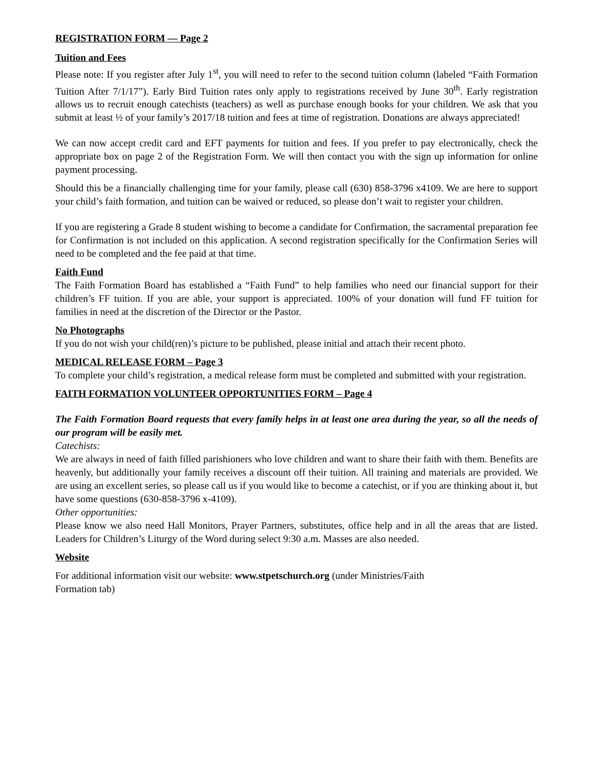REGISTRATION FORM — Page 2
Tuition and Fees
Please note: If you register after July 1<sup>st</sup>, you will need to refer to the second tuition column (labeled “Faith Formation Tuition After 7/1/17”). Early Bird Tuition rates only apply to registrations received by June 30<sup>th</sup>. Early registration allows us to recruit enough catechists (teachers) as well as purchase enough books for your children. We ask that you submit at least ½ of your family’s 2017/18 tuition and fees at time of registration. Donations are always appreciated!
We can now accept credit card and EFT payments for tuition and fees. If you prefer to pay electronically, check the appropriate box on page 2 of the Registration Form. We will then contact you with the sign up information for online payment processing.
Should this be a financially challenging time for your family, please call (630) 858-3796 x4109. We are here to support your child’s faith formation, and tuition can be waived or reduced, so please don’t wait to register your children.
If you are registering a Grade 8 student wishing to become a candidate for Confirmation, the sacramental preparation fee for Confirmation is not included on this application. A second registration specifically for the Confirmation Series will need to be completed and the fee paid at that time.
Faith Fund
The Faith Formation Board has established a “Faith Fund” to help families who need our financial support for their children’s FF tuition. If you are able, your support is appreciated. 100% of your donation will fund FF tuition for families in need at the discretion of the Director or the Pastor.
No Photographs
If you do not wish your child(ren)’s picture to be published, please initial and attach their recent photo.
MEDICAL RELEASE FORM – Page 3
To complete your child’s registration, a medical release form must be completed and submitted with your registration.
FAITH FORMATION VOLUNTEER OPPORTUNITIES FORM – Page 4
The Faith Formation Board requests that every family helps in at least one area during the year, so all the needs of our program will be easily met.
Catechists:
We are always in need of faith filled parishioners who love children and want to share their faith with them. Benefits are heavenly, but additionally your family receives a discount off their tuition. All training and materials are provided. We are using an excellent series, so please call us if you would like to become a catechist, or if you are thinking about it, but have some questions (630-858-3796 x-4109).
Other opportunities:
Please know we also need Hall Monitors, Prayer Partners, substitutes, office help and in all the areas that are listed. Leaders for Children’s Liturgy of the Word during select 9:30 a.m. Masses are also needed.
Website
For additional information visit our website: www.stpetschurch.org (under Ministries/Faith
Formation tab)